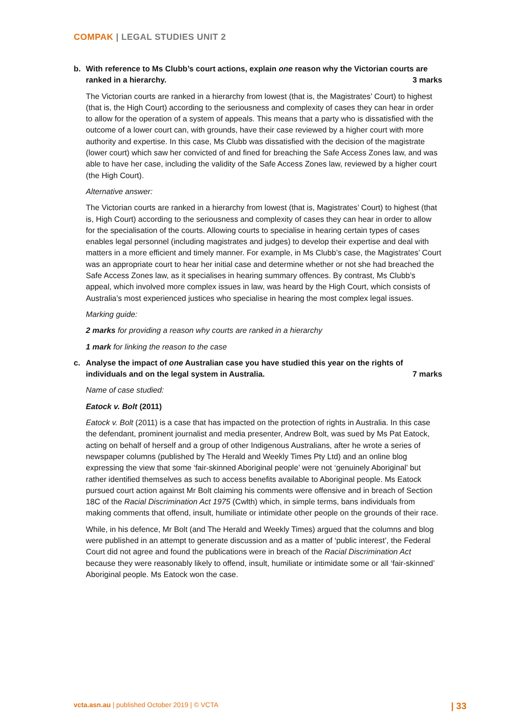COMPAK | LEGAL STUDIES UNIT 2
b. With reference to Ms Clubb’s court actions, explain one reason why the Victorian courts are ranked in a hierarchy. 3 marks
The Victorian courts are ranked in a hierarchy from lowest (that is, the Magistrates’ Court) to highest (that is, the High Court) according to the seriousness and complexity of cases they can hear in order to allow for the operation of a system of appeals. This means that a party who is dissatisfied with the outcome of a lower court can, with grounds, have their case reviewed by a higher court with more authority and expertise. In this case, Ms Clubb was dissatisfied with the decision of the magistrate (lower court) which saw her convicted of and fined for breaching the Safe Access Zones law, and was able to have her case, including the validity of the Safe Access Zones law, reviewed by a higher court (the High Court).
Alternative answer:
The Victorian courts are ranked in a hierarchy from lowest (that is, Magistrates’ Court) to highest (that is, High Court) according to the seriousness and complexity of cases they can hear in order to allow for the specialisation of the courts. Allowing courts to specialise in hearing certain types of cases enables legal personnel (including magistrates and judges) to develop their expertise and deal with matters in a more efficient and timely manner. For example, in Ms Clubb’s case, the Magistrates’ Court was an appropriate court to hear her initial case and determine whether or not she had breached the Safe Access Zones law, as it specialises in hearing summary offences. By contrast, Ms Clubb’s appeal, which involved more complex issues in law, was heard by the High Court, which consists of Australia’s most experienced justices who specialise in hearing the most complex legal issues.
Marking guide:
2 marks for providing a reason why courts are ranked in a hierarchy
1 mark for linking the reason to the case
c. Analyse the impact of one Australian case you have studied this year on the rights of individuals and on the legal system in Australia. 7 marks
Name of case studied:
Eatock v. Bolt (2011)
Eatock v. Bolt (2011) is a case that has impacted on the protection of rights in Australia. In this case the defendant, prominent journalist and media presenter, Andrew Bolt, was sued by Ms Pat Eatock, acting on behalf of herself and a group of other Indigenous Australians, after he wrote a series of newspaper columns (published by The Herald and Weekly Times Pty Ltd) and an online blog expressing the view that some ‘fair-skinned Aboriginal people’ were not ‘genuinely Aboriginal’ but rather identified themselves as such to access benefits available to Aboriginal people. Ms Eatock pursued court action against Mr Bolt claiming his comments were offensive and in breach of Section 18C of the Racial Discrimination Act 1975 (Cwlth) which, in simple terms, bans individuals from making comments that offend, insult, humiliate or intimidate other people on the grounds of their race.
While, in his defence, Mr Bolt (and The Herald and Weekly Times) argued that the columns and blog were published in an attempt to generate discussion and as a matter of ‘public interest’, the Federal Court did not agree and found the publications were in breach of the Racial Discrimination Act because they were reasonably likely to offend, insult, humiliate or intimidate some or all ‘fair-skinned’ Aboriginal people. Ms Eatock won the case.
vcta.asn.au | published October 2019 | © VCTA | 33